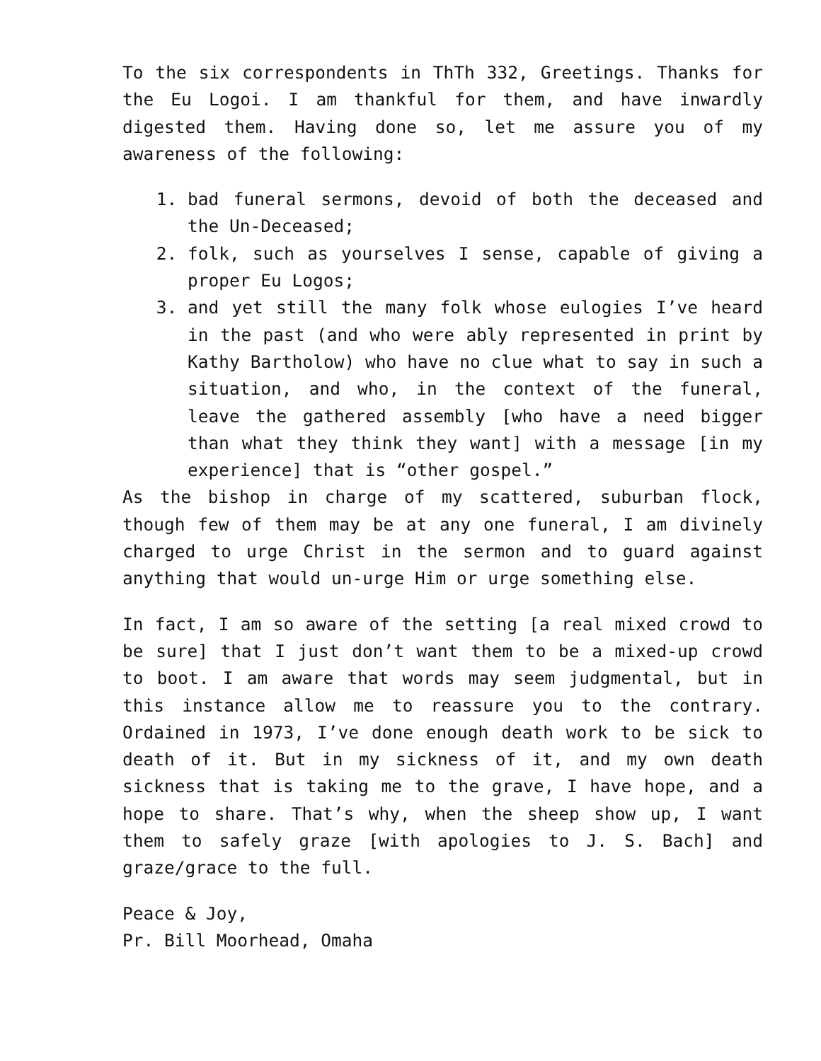To the six correspondents in ThTh 332, Greetings. Thanks for the Eu Logoi. I am thankful for them, and have inwardly digested them. Having done so, let me assure you of my awareness of the following:
1. bad funeral sermons, devoid of both the deceased and the Un-Deceased;
2. folk, such as yourselves I sense, capable of giving a proper Eu Logos;
3. and yet still the many folk whose eulogies I’ve heard in the past (and who were ably represented in print by Kathy Bartholow) who have no clue what to say in such a situation, and who, in the context of the funeral, leave the gathered assembly [who have a need bigger than what they think they want] with a message [in my experience] that is “other gospel.”
As the bishop in charge of my scattered, suburban flock, though few of them may be at any one funeral, I am divinely charged to urge Christ in the sermon and to guard against anything that would un-urge Him or urge something else.
In fact, I am so aware of the setting [a real mixed crowd to be sure] that I just don’t want them to be a mixed-up crowd to boot. I am aware that words may seem judgmental, but in this instance allow me to reassure you to the contrary. Ordained in 1973, I’ve done enough death work to be sick to death of it. But in my sickness of it, and my own death sickness that is taking me to the grave, I have hope, and a hope to share. That’s why, when the sheep show up, I want them to safely graze [with apologies to J. S. Bach] and graze/grace to the full.
Peace & Joy,
Pr. Bill Moorhead, Omaha